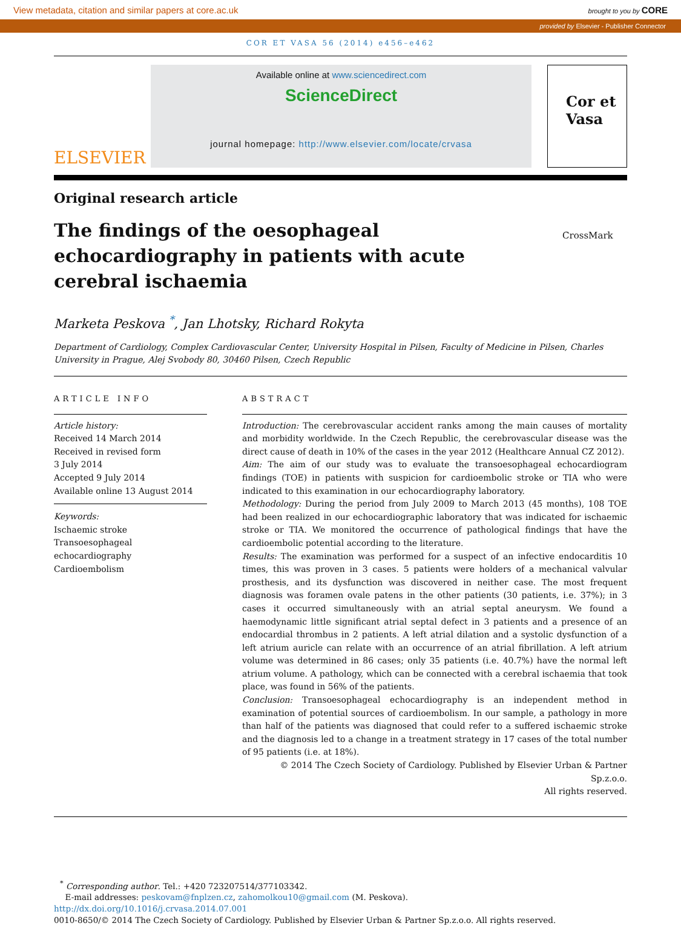View metadata, citation and similar papers at core.ac.uk brought to you by CORE
provided by Elsevier - Publisher Connector
COR ET VASA 56 (2014) e456–e462
ELSEVIER
Available online at www.sciencedirect.com
ScienceDirect
journal homepage: http://www.elsevier.com/locate/crvasa
Cor et Vasa
Original research article
The findings of the oesophageal echocardiography in patients with acute cerebral ischaemia
CrossMark
Marketa Peskova <sup>*</sup>, Jan Lhotsky, Richard Rokyta
Department of Cardiology, Complex Cardiovascular Center, University Hospital in Pilsen, Faculty of Medicine in Pilsen, Charles University in Prague, Alej Svobody 80, 30460 Pilsen, Czech Republic
ARTICLE INFO
Article history:
Received 14 March 2014
Received in revised form
3 July 2014
Accepted 9 July 2014
Available online 13 August 2014
Keywords:
Ischaemic stroke
Transoesophageal
echocardiography
Cardioembolism
ABSTRACT
Introduction: The cerebrovascular accident ranks among the main causes of mortality and morbidity worldwide. In the Czech Republic, the cerebrovascular disease was the direct cause of death in 10% of the cases in the year 2012 (Healthcare Annual CZ 2012).
Aim: The aim of our study was to evaluate the transoesophageal echocardiogram findings (TOE) in patients with suspicion for cardioembolic stroke or TIA who were indicated to this examination in our echocardiography laboratory.
Methodology: During the period from July 2009 to March 2013 (45 months), 108 TOE had been realized in our echocardiographic laboratory that was indicated for ischaemic stroke or TIA. We monitored the occurrence of pathological findings that have the cardioembolic potential according to the literature.
Results: The examination was performed for a suspect of an infective endocarditis 10 times, this was proven in 3 cases. 5 patients were holders of a mechanical valvular prosthesis, and its dysfunction was discovered in neither case. The most frequent diagnosis was foramen ovale patens in the other patients (30 patients, i.e. 37%); in 3 cases it occurred simultaneously with an atrial septal aneurysm. We found a haemodynamic little significant atrial septal defect in 3 patients and a presence of an endocardial thrombus in 2 patients. A left atrial dilation and a systolic dysfunction of a left atrium auricle can relate with an occurrence of an atrial fibrillation. A left atrium volume was determined in 86 cases; only 35 patients (i.e. 40.7%) have the normal left atrium volume. A pathology, which can be connected with a cerebral ischaemia that took place, was found in 56% of the patients.
Conclusion: Transoesophageal echocardiography is an independent method in examination of potential sources of cardioembolism. In our sample, a pathology in more than half of the patients was diagnosed that could refer to a suffered ischaemic stroke and the diagnosis led to a change in a treatment strategy in 17 cases of the total number of 95 patients (i.e. at 18%).
© 2014 The Czech Society of Cardiology. Published by Elsevier Urban & Partner Sp.z.o.o.
All rights reserved.
<sup>*</sup> Corresponding author. Tel.: +420 723207514/377103342.
E-mail addresses: peskovam@fnplzen.cz, zahomolkou10@gmail.com (M. Peskova).
http://dx.doi.org/10.1016/j.crvasa.2014.07.001
0010-8650/© 2014 The Czech Society of Cardiology. Published by Elsevier Urban & Partner Sp.z.o.o. All rights reserved.